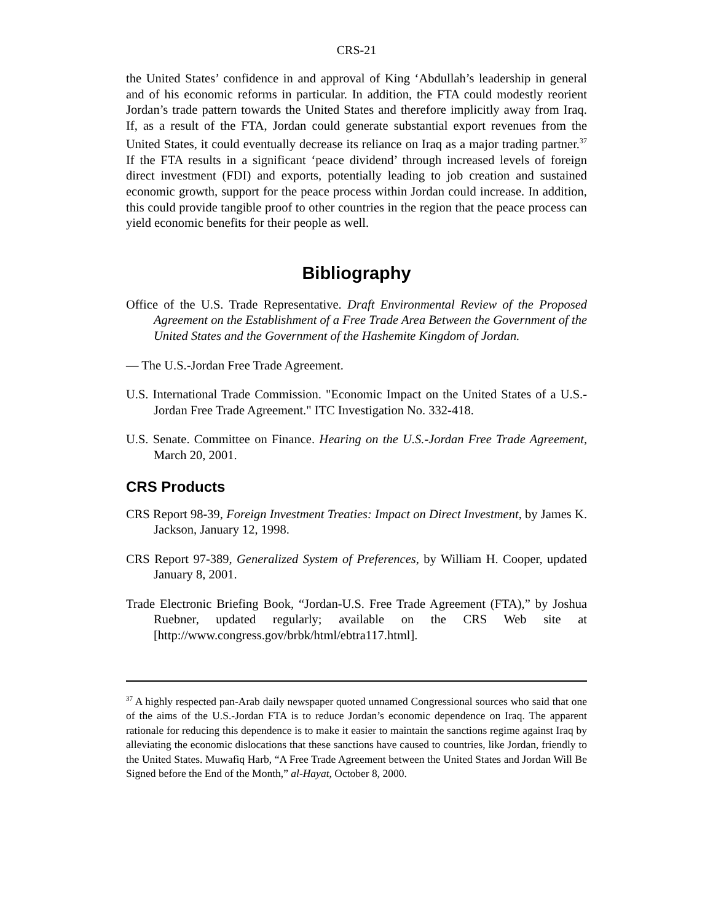CRS-21
the United States’ confidence in and approval of King ‘Abdullah’s leadership in general and of his economic reforms in particular. In addition, the FTA could modestly reorient Jordan’s trade pattern towards the United States and therefore implicitly away from Iraq. If, as a result of the FTA, Jordan could generate substantial export revenues from the United States, it could eventually decrease its reliance on Iraq as a major trading partner.<sup>37</sup> If the FTA results in a significant ‘peace dividend’ through increased levels of foreign direct investment (FDI) and exports, potentially leading to job creation and sustained economic growth, support for the peace process within Jordan could increase. In addition, this could provide tangible proof to other countries in the region that the peace process can yield economic benefits for their people as well.
Bibliography
Office of the U.S. Trade Representative. Draft Environmental Review of the Proposed Agreement on the Establishment of a Free Trade Area Between the Government of the United States and the Government of the Hashemite Kingdom of Jordan.
— The U.S.-Jordan Free Trade Agreement.
U.S. International Trade Commission. "Economic Impact on the United States of a U.S.-Jordan Free Trade Agreement." ITC Investigation No. 332-418.
U.S. Senate. Committee on Finance. Hearing on the U.S.-Jordan Free Trade Agreement, March 20, 2001.
CRS Products
CRS Report 98-39, Foreign Investment Treaties: Impact on Direct Investment, by James K. Jackson, January 12, 1998.
CRS Report 97-389, Generalized System of Preferences, by William H. Cooper, updated January 8, 2001.
Trade Electronic Briefing Book, “Jordan-U.S. Free Trade Agreement (FTA),” by Joshua Ruebner, updated regularly; available on the CRS Web site at [http://www.congress.gov/brbk/html/ebtra117.html].
<sup>37</sup> A highly respected pan-Arab daily newspaper quoted unnamed Congressional sources who said that one of the aims of the U.S.-Jordan FTA is to reduce Jordan’s economic dependence on Iraq. The apparent rationale for reducing this dependence is to make it easier to maintain the sanctions regime against Iraq by alleviating the economic dislocations that these sanctions have caused to countries, like Jordan, friendly to the United States. Muwafiq Harb, “A Free Trade Agreement between the United States and Jordan Will Be Signed before the End of the Month,” al-Hayat, October 8, 2000.